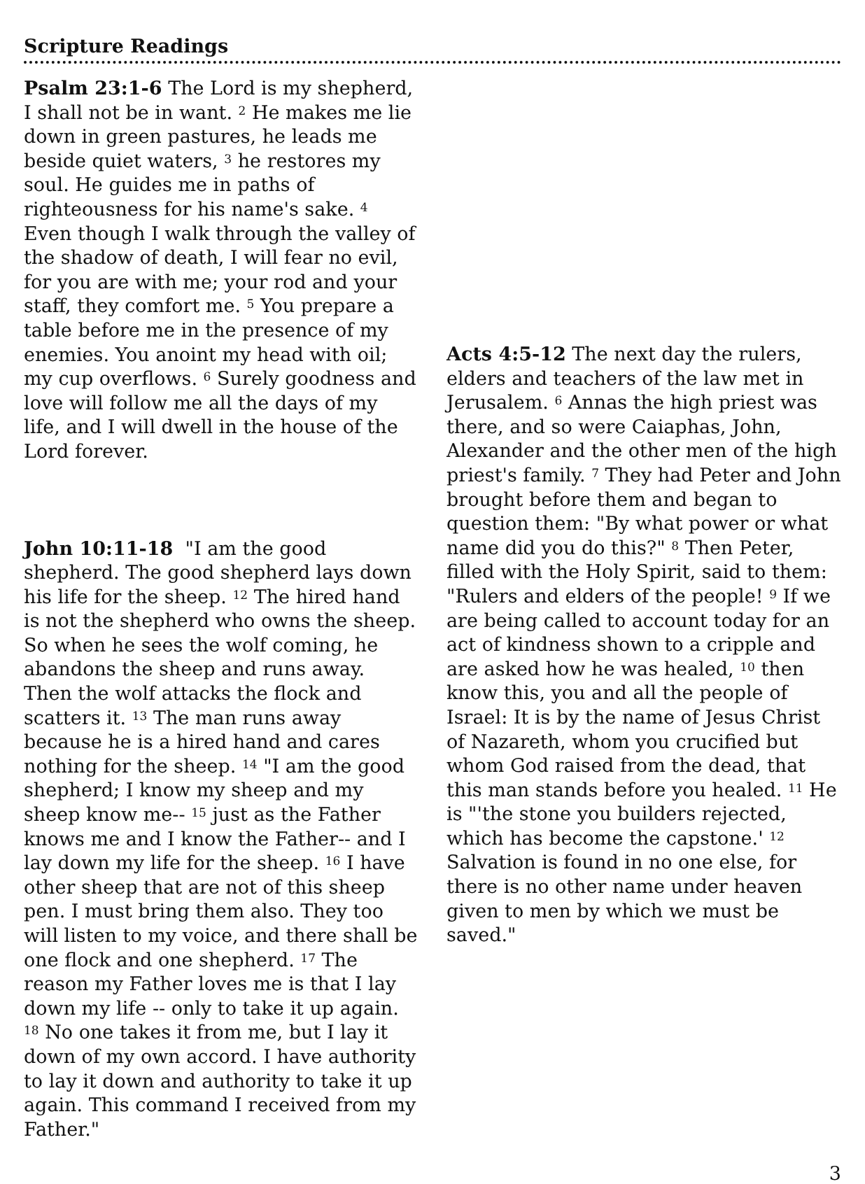Scripture Readings
Psalm 23:1-6 The Lord is my shepherd, I shall not be in want. <sup>2</sup> He makes me lie down in green pastures, he leads me beside quiet waters, <sup>3</sup> he restores my soul. He guides me in paths of righteousness for his name's sake. <sup>4</sup> Even though I walk through the valley of the shadow of death, I will fear no evil, for you are with me; your rod and your staff, they comfort me. <sup>5</sup> You prepare a table before me in the presence of my enemies. You anoint my head with oil; my cup overflows. <sup>6</sup> Surely goodness and love will follow me all the days of my life, and I will dwell in the house of the Lord forever.
John 10:11-18 "I am the good shepherd. The good shepherd lays down his life for the sheep. <sup>12</sup> The hired hand is not the shepherd who owns the sheep. So when he sees the wolf coming, he abandons the sheep and runs away. Then the wolf attacks the flock and scatters it. <sup>13</sup> The man runs away because he is a hired hand and cares nothing for the sheep. <sup>14</sup> "I am the good shepherd; I know my sheep and my sheep know me-- <sup>15</sup> just as the Father knows me and I know the Father-- and I lay down my life for the sheep. <sup>16</sup> I have other sheep that are not of this sheep pen. I must bring them also. They too will listen to my voice, and there shall be one flock and one shepherd. <sup>17</sup> The reason my Father loves me is that I lay down my life -- only to take it up again. <sup>18</sup> No one takes it from me, but I lay it down of my own accord. I have authority to lay it down and authority to take it up again. This command I received from my Father."
Acts 4:5-12 The next day the rulers, elders and teachers of the law met in Jerusalem. <sup>6</sup> Annas the high priest was there, and so were Caiaphas, John, Alexander and the other men of the high priest's family. <sup>7</sup> They had Peter and John brought before them and began to question them: "By what power or what name did you do this?" <sup>8</sup> Then Peter, filled with the Holy Spirit, said to them: "Rulers and elders of the people! <sup>9</sup> If we are being called to account today for an act of kindness shown to a cripple and are asked how he was healed, <sup>10</sup> then know this, you and all the people of Israel: It is by the name of Jesus Christ of Nazareth, whom you crucified but whom God raised from the dead, that this man stands before you healed. <sup>11</sup> He is "'the stone you builders rejected, which has become the capstone.' <sup>12</sup> Salvation is found in no one else, for there is no other name under heaven given to men by which we must be saved."
3